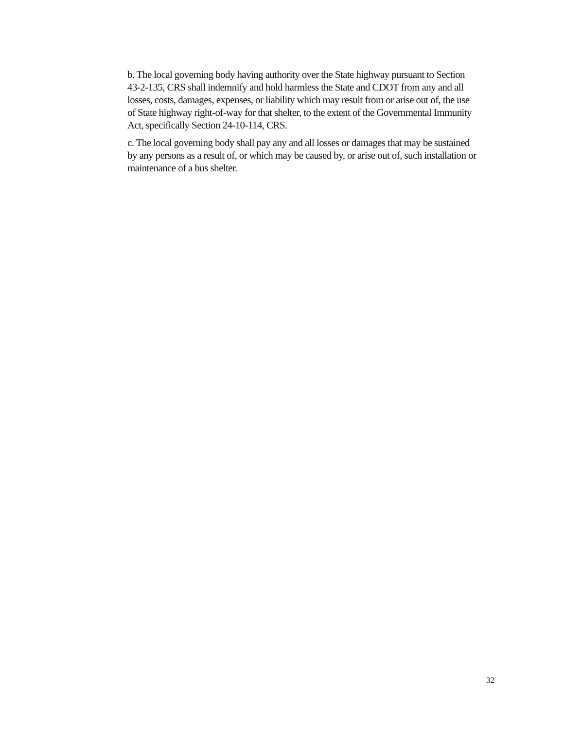b. The local governing body having authority over the State highway pursuant to Section 43-2-135, CRS shall indemnify and hold harmless the State and CDOT from any and all losses, costs, damages, expenses, or liability which may result from or arise out of, the use of State highway right-of-way for that shelter, to the extent of the Governmental Immunity Act, specifically Section 24-10-114, CRS.
c. The local governing body shall pay any and all losses or damages that may be sustained by any persons as a result of, or which may be caused by, or arise out of, such installation or maintenance of a bus shelter.
32